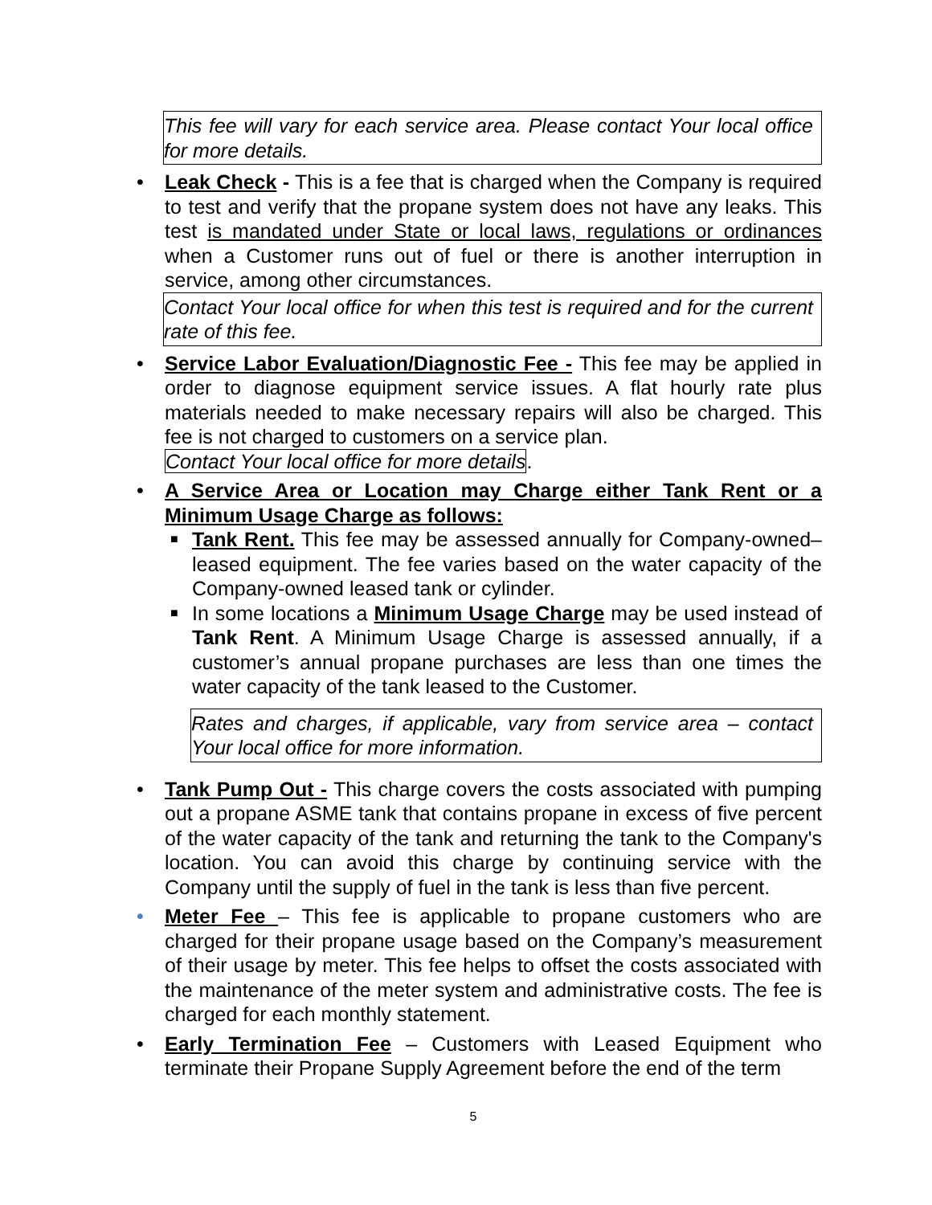This fee will vary for each service area. Please contact Your local office for more details.
•
Leak Check - This is a fee that is charged when the Company is required to test and verify that the propane system does not have any leaks. This test is mandated under State or local laws, regulations or ordinances when a Customer runs out of fuel or there is another interruption in service, among other circumstances.
Contact Your local office for when this test is required and for the current rate of this fee.
•
Service Labor Evaluation/Diagnostic Fee - This fee may be applied in order to diagnose equipment service issues. A flat hourly rate plus materials needed to make necessary repairs will also be charged. This fee is not charged to customers on a service plan.
Contact Your local office for more details.
•
A Service Area or Location may Charge either Tank Rent or a Minimum Usage Charge as follows:
■
Tank Rent. This fee may be assessed annually for Company-owned–leased equipment. The fee varies based on the water capacity of the Company-owned leased tank or cylinder.
■
In some locations a Minimum Usage Charge may be used instead of Tank Rent. A Minimum Usage Charge is assessed annually, if a customer’s annual propane purchases are less than one times the water capacity of the tank leased to the Customer.
Rates and charges, if applicable, vary from service area – contact Your local office for more information.
•
Tank Pump Out - This charge covers the costs associated with pumping out a propane ASME tank that contains propane in excess of five percent of the water capacity of the tank and returning the tank to the Company's location. You can avoid this charge by continuing service with the Company until the supply of fuel in the tank is less than five percent.
•
Meter Fee – This fee is applicable to propane customers who are charged for their propane usage based on the Company’s measurement of their usage by meter. This fee helps to offset the costs associated with the maintenance of the meter system and administrative costs. The fee is charged for each monthly statement.
•
Early Termination Fee – Customers with Leased Equipment who terminate their Propane Supply Agreement before the end of the term
5